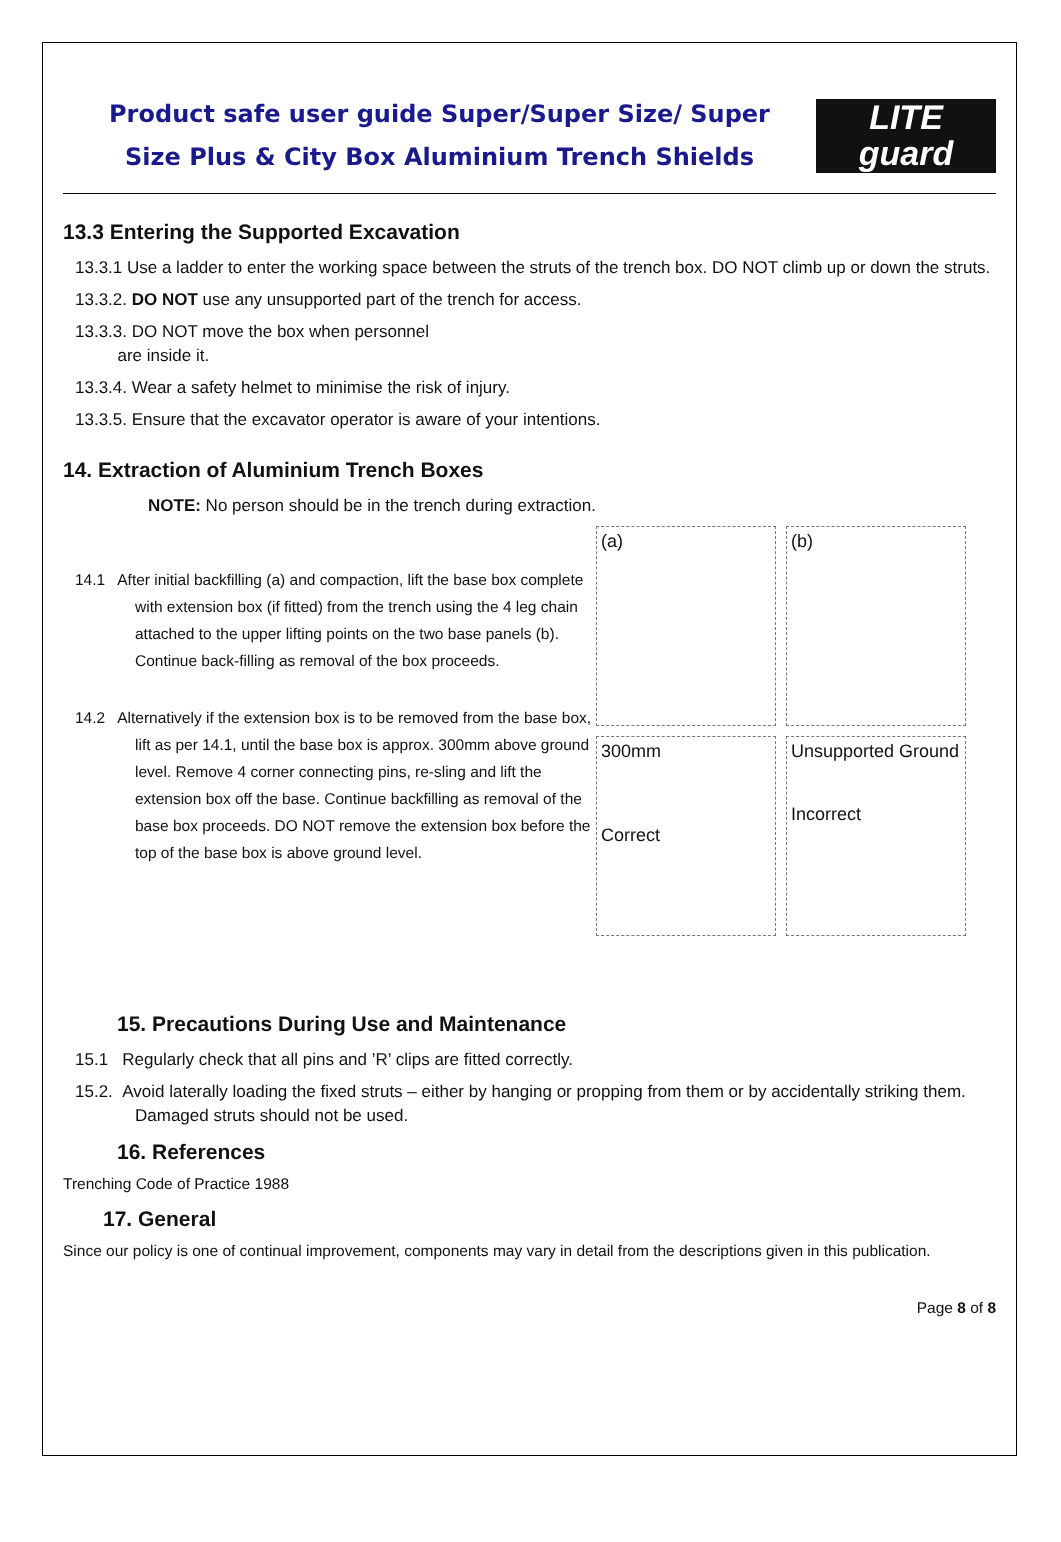Product safe user guide Super/Super Size/ Super
Size Plus & City Box Aluminium Trench Shields
LITE
guard
13.3 Entering the Supported Excavation
13.3.1 Use a ladder to enter the working space between the struts of the trench box. DO NOT climb up or down the struts.
13.3.2. DO NOT use any unsupported part of the trench for access.
13.3.3. DO NOT move the box when personnel
are inside it.
13.3.4. Wear a safety helmet to minimise the risk of injury.
13.3.5. Ensure that the excavator operator is aware of your intentions.
14. Extraction of Aluminium Trench Boxes
NOTE: No person should be in the trench during extraction.
14.1 After initial backfilling (a) and compaction, lift the base box complete with extension box (if fitted) from the trench using the 4 leg chain attached to the upper lifting points on the two base panels (b). Continue back-filling as removal of the box proceeds.
14.2 Alternatively if the extension box is to be removed from the base box, lift as per 14.1, until the base box is approx. 300mm above ground level. Remove 4 corner connecting pins, re-sling and lift the extension box off the base. Continue backfilling as removal of the base box proceeds. DO NOT remove the extension box before the top of the base box is above ground level.
(a)
(b)
300mm
Correct
Unsupported Ground
Incorrect
15. Precautions During Use and Maintenance
15.1 Regularly check that all pins and ’R’ clips are fitted correctly.
15.2. Avoid laterally loading the fixed struts – either by hanging or propping from them or by accidentally striking them. Damaged struts should not be used.
16. References
Trenching Code of Practice 1988
17. General
Since our policy is one of continual improvement, components may vary in detail from the descriptions given in this publication.
Page 8 of 8